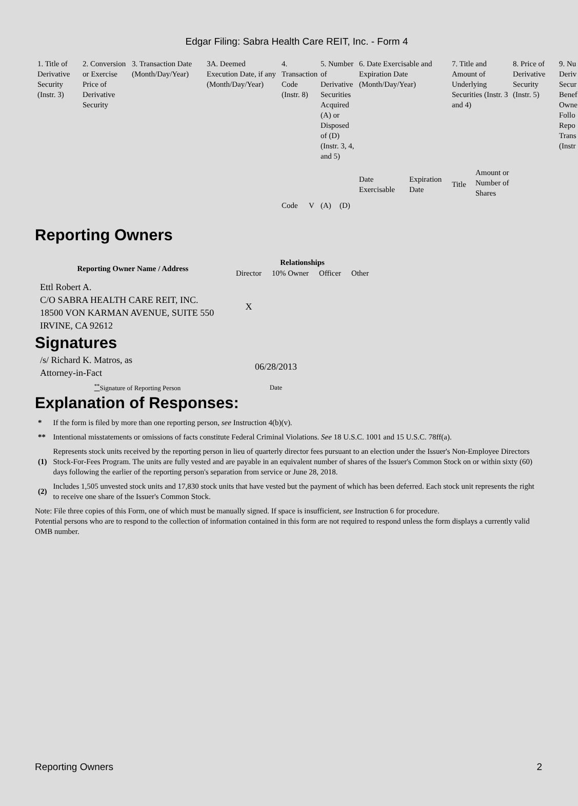Edgar Filing: Sabra Health Care REIT, Inc. - Form 4
| 1. Title of Derivative Security (Instr. 3) | 2. Conversion or Exercise Price of Derivative Security | 3. Transaction Date (Month/Day/Year) | 3A. Deemed Execution Date, if any (Month/Day/Year) | 4. Transaction Code (Instr. 8) | | 5. Number of Derivative Securities Acquired (A) or Disposed of (D) (Instr. 3, 4, and 5) | | 6. Date Exercisable and Expiration Date (Month/Day/Year) | | 7. Title and Amount of Underlying Securities (Instr. 3 and 4) | | 8. Price of Derivative Security (Instr. 5) | 9. Nu Deriv Secur Benef Owne Follo Repo Trans (Instr |
| | | | | | | | | | | | Amount or Number of Shares | | |
| | | | | | | | | Date Exercisable | Expiration Date | Title | | | |
| | | | | Code | V | (A) | (D) | | | | | | |
Reporting Owners
| Reporting Owner Name / Address | Relationships | | | |
| --- | --- | --- | --- | --- |
| | Director | 10% Owner | Officer | Other |
| Ettl Robert A. C/O SABRA HEALTH CARE REIT, INC. 18500 VON KARMAN AVENUE, SUITE 550 IRVINE, CA 92612 | X | | | |
Signatures
| /s/ Richard K. Matros, as Attorney-in-Fact | 06/28/2013 |
| <sup>**</sup> Signature of Reporting Person | Date |
Explanation of Responses:
| * | If the form is filed by more than one reporting person, see Instruction 4(b)(v). |
| ** | Intentional misstatements or omissions of facts constitute Federal Criminal Violations. See 18 U.S.C. 1001 and 15 U.S.C. 78ff(a). |
| (1) | Represents stock units received by the reporting person in lieu of quarterly director fees pursuant to an election under the Issuer's Non-Employee Directors Stock-For-Fees Program. The units are fully vested and are payable in an equivalent number of shares of the Issuer's Common Stock on or within sixty (60) days following the earlier of the reporting person's separation from service or June 28, 2018. |
| (2) | Includes 1,505 unvested stock units and 17,830 stock units that have vested but the payment of which has been deferred. Each stock unit represents the right to receive one share of the Issuer's Common Stock. |
Note: File three copies of this Form, one of which must be manually signed. If space is insufficient, see Instruction 6 for procedure.
Potential persons who are to respond to the collection of information contained in this form are not required to respond unless the form displays a currently valid OMB number.
Reporting Owners 2